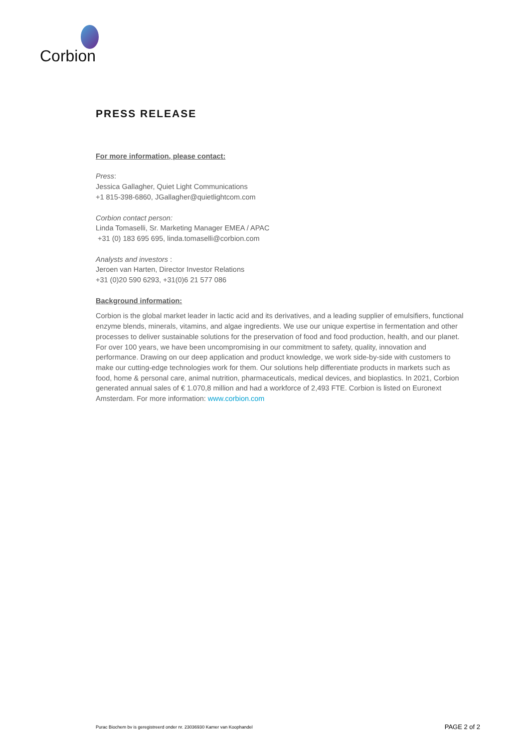Corbion
PRESS RELEASE
For more information, please contact:
Press:
Jessica Gallagher, Quiet Light Communications
+1 815-398-6860, JGallagher@quietlightcom.com
Corbion contact person:
Linda Tomaselli, Sr. Marketing Manager EMEA / APAC
+31 (0) 183 695 695, linda.tomaselli@corbion.com
Analysts and investors :
Jeroen van Harten, Director Investor Relations
+31 (0)20 590 6293, +31(0)6 21 577 086
Background information:
Corbion is the global market leader in lactic acid and its derivatives, and a leading supplier of emulsifiers, functional enzyme blends, minerals, vitamins, and algae ingredients. We use our unique expertise in fermentation and other processes to deliver sustainable solutions for the preservation of food and food production, health, and our planet. For over 100 years, we have been uncompromising in our commitment to safety, quality, innovation and performance. Drawing on our deep application and product knowledge, we work side-by-side with customers to make our cutting-edge technologies work for them. Our solutions help differentiate products in markets such as food, home & personal care, animal nutrition, pharmaceuticals, medical devices, and bioplastics. In 2021, Corbion generated annual sales of € 1.070,8 million and had a workforce of 2,493 FTE. Corbion is listed on Euronext Amsterdam. For more information: www.corbion.com
Purac Biochem bv is geregistreerd onder nr. 23036930 Kamer van Koophandel PAGE 2 of 2